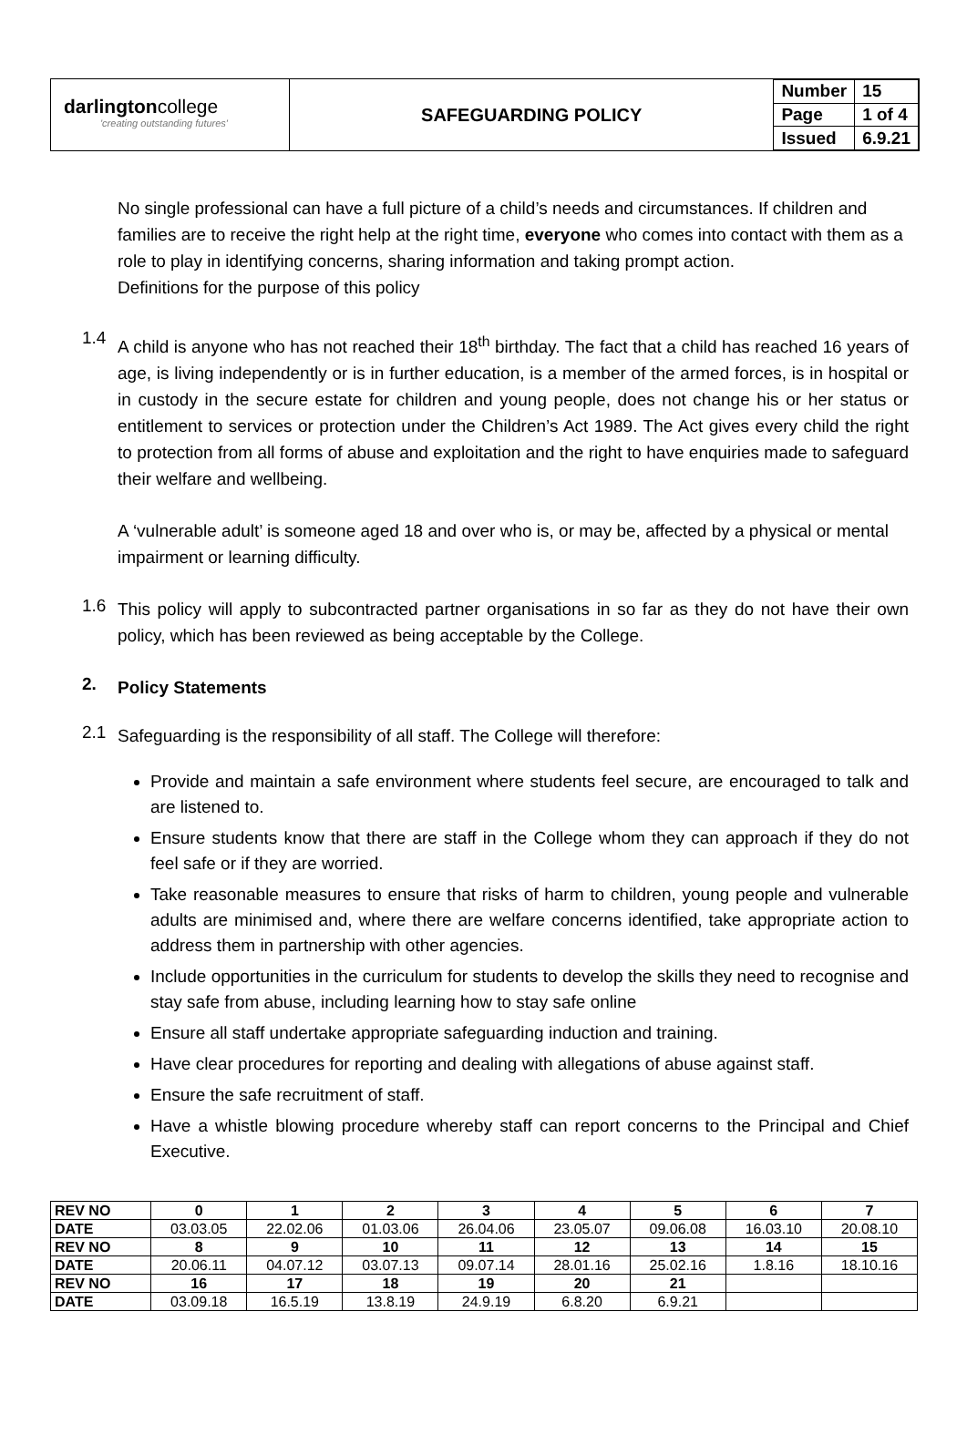darlingtoncollege
'creating outstanding futures'
SAFEGUARDING POLICY
| Number | 15 |
| Page | 1 of 4 |
| Issued | 6.9.21 |
No single professional can have a full picture of a child’s needs and circumstances. If children and families are to receive the right help at the right time, everyone who comes into contact with them as a role to play in identifying concerns, sharing information and taking prompt action.
Definitions for the purpose of this policy
1.4
A child is anyone who has not reached their 18<sup>th</sup> birthday. The fact that a child has reached 16 years of age, is living independently or is in further education, is a member of the armed forces, is in hospital or in custody in the secure estate for children and young people, does not change his or her status or entitlement to services or protection under the Children’s Act 1989. The Act gives every child the right to protection from all forms of abuse and exploitation and the right to have enquiries made to safeguard their welfare and wellbeing.
A ‘vulnerable adult’ is someone aged 18 and over who is, or may be, affected by a physical or mental impairment or learning difficulty.
1.6
This policy will apply to subcontracted partner organisations in so far as they do not have their own policy, which has been reviewed as being acceptable by the College.
2.
Policy Statements
2.1
Safeguarding is the responsibility of all staff. The College will therefore:
Provide and maintain a safe environment where students feel secure, are encouraged to talk and are listened to.
Ensure students know that there are staff in the College whom they can approach if they do not feel safe or if they are worried.
Take reasonable measures to ensure that risks of harm to children, young people and vulnerable adults are minimised and, where there are welfare concerns identified, take appropriate action to address them in partnership with other agencies.
Include opportunities in the curriculum for students to develop the skills they need to recognise and stay safe from abuse, including learning how to stay safe online
Ensure all staff undertake appropriate safeguarding induction and training.
Have clear procedures for reporting and dealing with allegations of abuse against staff.
Ensure the safe recruitment of staff.
Have a whistle blowing procedure whereby staff can report concerns to the Principal and Chief Executive.
| REV NO | 0 | 1 | 2 | 3 | 4 | 5 | 6 | 7 |
| DATE | 03.03.05 | 22.02.06 | 01.03.06 | 26.04.06 | 23.05.07 | 09.06.08 | 16.03.10 | 20.08.10 |
| REV NO | 8 | 9 | 10 | 11 | 12 | 13 | 14 | 15 |
| DATE | 20.06.11 | 04.07.12 | 03.07.13 | 09.07.14 | 28.01.16 | 25.02.16 | 1.8.16 | 18.10.16 |
| REV NO | 16 | 17 | 18 | 19 | 20 | 21 | | |
| DATE | 03.09.18 | 16.5.19 | 13.8.19 | 24.9.19 | 6.8.20 | 6.9.21 | | |